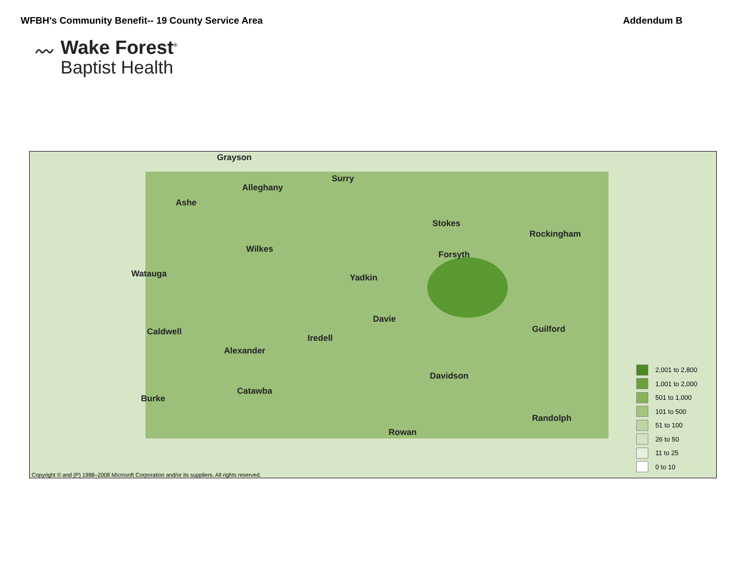WFBH's Community Benefit-- 19 County Service Area
Addendum B
〰
Wake Forest<sup>®</sup>
Baptist Health
Grayson
Alleghany
Surry
Ashe
Stokes
Rockingham
Wilkes
Forsyth
Watauga Yadkin
Davie
Caldwell Guilford
Iredell
Alexander
Davidson
Catawba
Burke
Randolph
Rowan
2,001 to 2,800
1,001 to 2,000
501 to 1,000
101 to 500
51 to 100
26 to 50
11 to 25
0 to 10
Copyright © and (P) 1988–2008 Microsoft Corporation and/or its suppliers. All rights reserved.